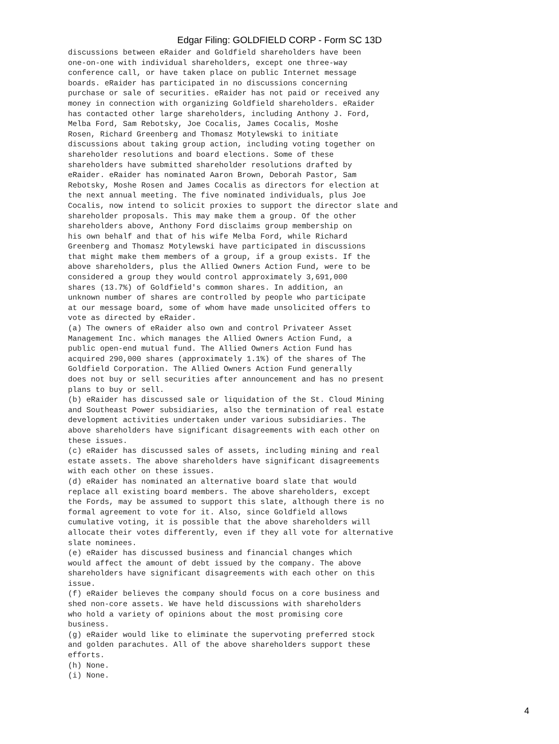Edgar Filing: GOLDFIELD CORP - Form SC 13D
discussions between eRaider and Goldfield shareholders have been
one-on-one with individual shareholders, except one three-way
conference call, or have taken place on public Internet message
boards. eRaider has participated in no discussions concerning
purchase or sale of securities. eRaider has not paid or received any
money in connection with organizing Goldfield shareholders. eRaider
has contacted other large shareholders, including Anthony J. Ford,
Melba Ford, Sam Rebotsky, Joe Cocalis, James Cocalis, Moshe
Rosen, Richard Greenberg and Thomasz Motylewski to initiate
discussions about taking group action, including voting together on
shareholder resolutions and board elections. Some of these
shareholders have submitted shareholder resolutions drafted by
eRaider. eRaider has nominated Aaron Brown, Deborah Pastor, Sam
Rebotsky, Moshe Rosen and James Cocalis as directors for election at
the next annual meeting. The five nominated individuals, plus Joe
Cocalis, now intend to solicit proxies to support the director slate and
shareholder proposals. This may make them a group. Of the other
shareholders above, Anthony Ford disclaims group membership on
his own behalf and that of his wife Melba Ford, while Richard
Greenberg and Thomasz Motylewski have participated in discussions
that might make them members of a group, if a group exists. If the
above shareholders, plus the Allied Owners Action Fund, were to be
considered a group they would control approximately 3,691,000
shares (13.7%) of Goldfield's common shares. In addition, an
unknown number of shares are controlled by people who participate
at our message board, some of whom have made unsolicited offers to
vote as directed by eRaider.
(a) The owners of eRaider also own and control Privateer Asset
Management Inc. which manages the Allied Owners Action Fund, a
public open-end mutual fund. The Allied Owners Action Fund has
acquired 290,000 shares (approximately 1.1%) of the shares of The
Goldfield Corporation. The Allied Owners Action Fund generally
does not buy or sell securities after announcement and has no present
plans to buy or sell.
(b) eRaider has discussed sale or liquidation of the St. Cloud Mining
and Southeast Power subsidiaries, also the termination of real estate
development activities undertaken under various subsidiaries. The
above shareholders have significant disagreements with each other on
these issues.
(c) eRaider has discussed sales of assets, including mining and real
estate assets. The above shareholders have significant disagreements
with each other on these issues.
(d) eRaider has nominated an alternative board slate that would
replace all existing board members. The above shareholders, except
the Fords, may be assumed to support this slate, although there is no
formal agreement to vote for it. Also, since Goldfield allows
cumulative voting, it is possible that the above shareholders will
allocate their votes differently, even if they all vote for alternative
slate nominees.
(e) eRaider has discussed business and financial changes which
would affect the amount of debt issued by the company. The above
shareholders have significant disagreements with each other on this
issue.
(f) eRaider believes the company should focus on a core business and
shed non-core assets. We have held discussions with shareholders
who hold a variety of opinions about the most promising core
business.
(g) eRaider would like to eliminate the supervoting preferred stock
and golden parachutes. All of the above shareholders support these
efforts.
(h) None.
(i) None.
4